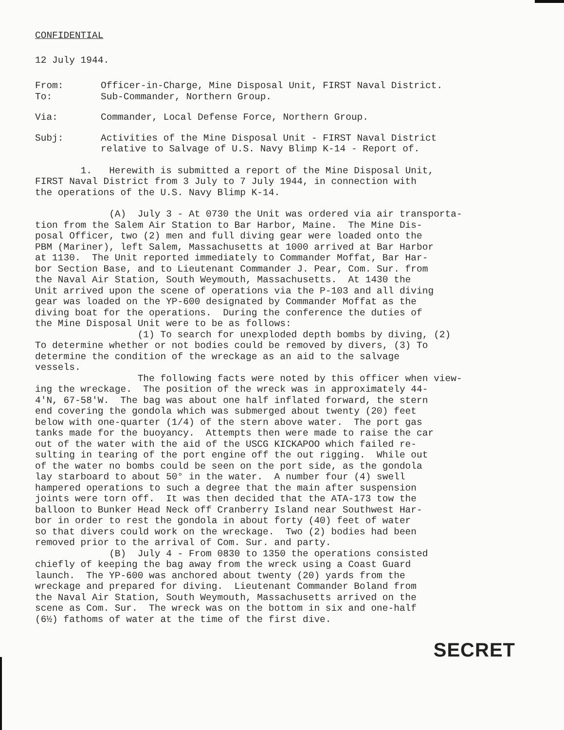CONFIDENTIAL
12 July 1944.
From: Officer-in-Charge, Mine Disposal Unit, FIRST Naval District.
To: Sub-Commander, Northern Group.
Via: Commander, Local Defense Force, Northern Group.
Subj: Activities of the Mine Disposal Unit - FIRST Naval District
relative to Salvage of U.S. Navy Blimp K-14 - Report of.
1. Herewith is submitted a report of the Mine Disposal Unit, FIRST Naval District from 3 July to 7 July 1944, in connection with the operations of the U.S. Navy Blimp K-14.
(A) July 3 - At 0730 the Unit was ordered via air transporta- tion from the Salem Air Station to Bar Harbor, Maine. The Mine Dis- posal Officer, two (2) men and full diving gear were loaded onto the PBM (Mariner), left Salem, Massachusetts at 1000 arrived at Bar Harbor at 1130. The Unit reported immediately to Commander Moffat, Bar Har- bor Section Base, and to Lieutenant Commander J. Pear, Com. Sur. from the Naval Air Station, South Weymouth, Massachusetts. At 1430 the Unit arrived upon the scene of operations via the P-103 and all diving gear was loaded on the YP-600 designated by Commander Moffat as the diving boat for the operations. During the conference the duties of the Mine Disposal Unit were to be as follows: (1) To search for unexploded depth bombs by diving, (2) To determine whether or not bodies could be removed by divers, (3) To determine the condition of the wreckage as an aid to the salvage vessels. The following facts were noted by this officer when view- ing the wreckage. The position of the wreck was in approximately 44- 4'N, 67-58'W. The bag was about one half inflated forward, the stern end covering the gondola which was submerged about twenty (20) feet below with one-quarter (1/4) of the stern above water. The port gas tanks made for the buoyancy. Attempts then were made to raise the car out of the water with the aid of the USCG KICKAPOO which failed re- sulting in tearing of the port engine off the out rigging. While out of the water no bombs could be seen on the port side, as the gondola lay starboard to about 50° in the water. A number four (4) swell hampered operations to such a degree that the main after suspension joints were torn off. It was then decided that the ATA-173 tow the balloon to Bunker Head Neck off Cranberry Island near Southwest Har- bor in order to rest the gondola in about forty (40) feet of water so that divers could work on the wreckage. Two (2) bodies had been removed prior to the arrival of Com. Sur. and party. (B) July 4 - From 0830 to 1350 the operations consisted chiefly of keeping the bag away from the wreck using a Coast Guard launch. The YP-600 was anchored about twenty (20) yards from the wreckage and prepared for diving. Lieutenant Commander Boland from the Naval Air Station, South Weymouth, Massachusetts arrived on the scene as Com. Sur. The wreck was on the bottom in six and one-half (6½) fathoms of water at the time of the first dive.
SECRET